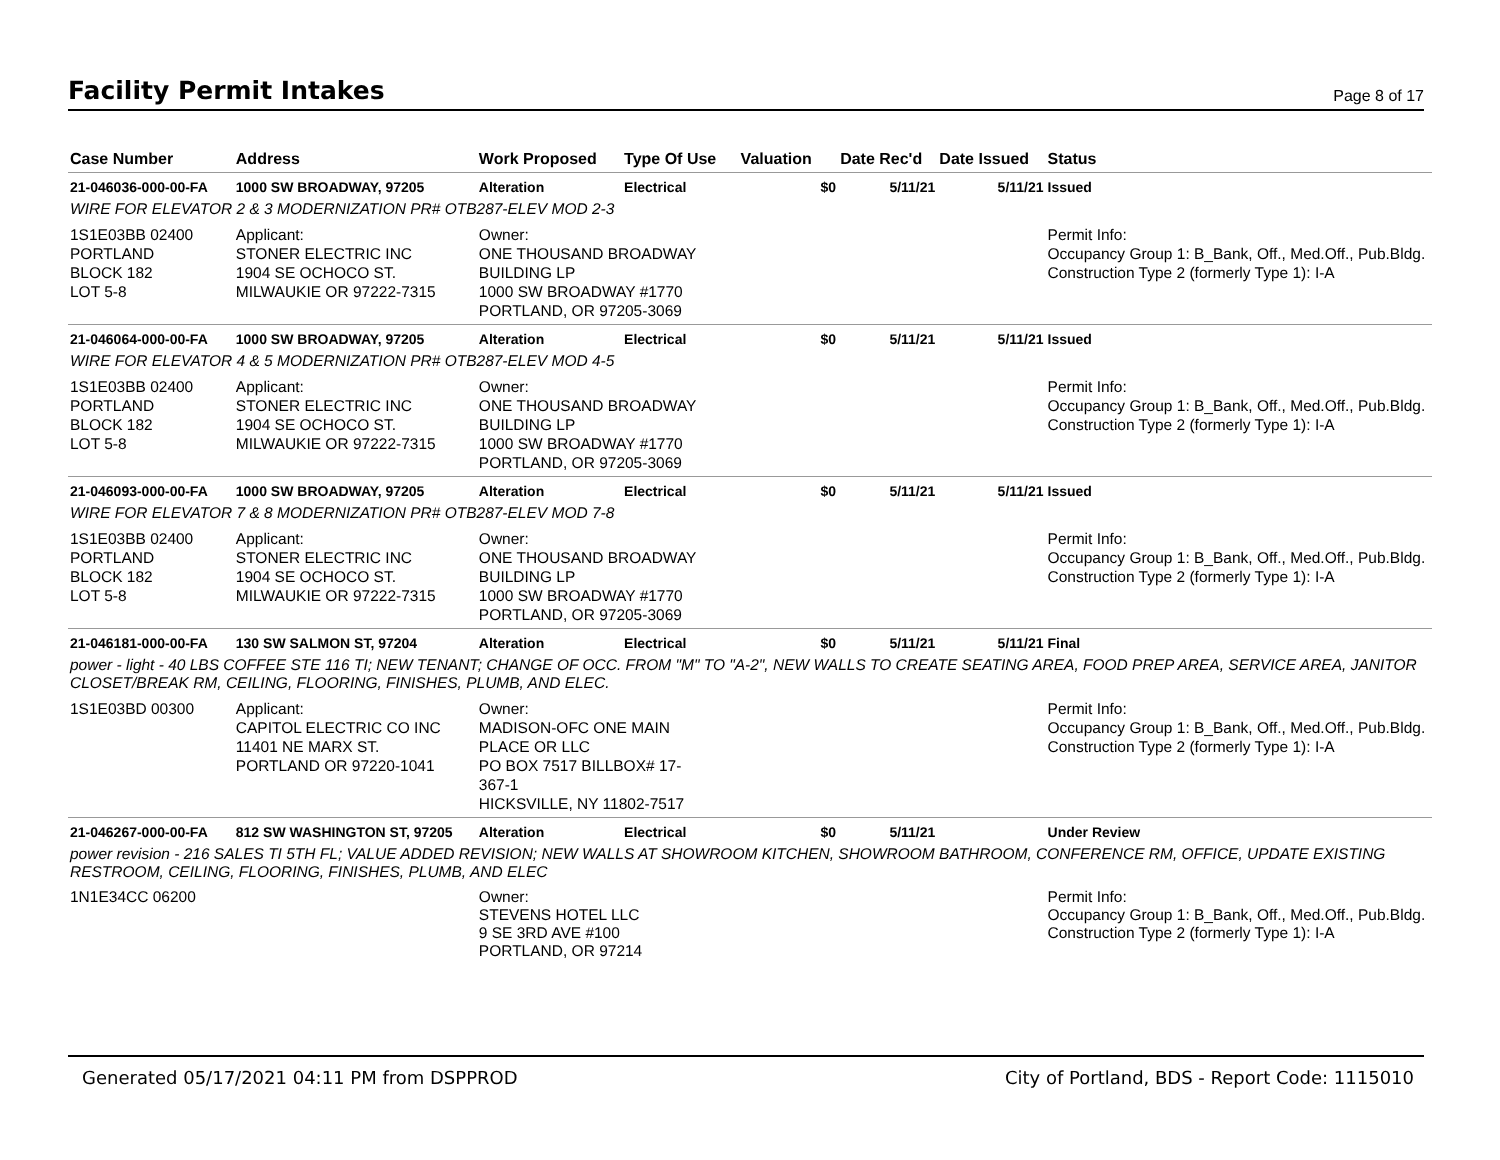Facility Permit Intakes
Page 8 of 17
| Case Number | Address | Work Proposed | Type Of Use | Valuation | Date Rec'd | Date Issued | Status |
| --- | --- | --- | --- | --- | --- | --- | --- |
| 21-046036-000-00-FA | 1000 SW BROADWAY, 97205 | Alteration | Electrical | $0 | 5/11/21 | 5/11/21 | Issued |
| WIRE FOR ELEVATOR 2 & 3 MODERNIZATION PR# OTB287-ELEV MOD 2-3 | | | | | | | |
| 1S1E03BB 02400 PORTLAND BLOCK 182 LOT 5-8 | Applicant: STONER ELECTRIC INC 1904 SE OCHOCO ST. MILWAUKIE OR 97222-7315 | Owner: ONE THOUSAND BROADWAY BUILDING LP 1000 SW BROADWAY #1770 PORTLAND, OR 97205-3069 | | | | | Permit Info: Occupancy Group 1: B_Bank, Off., Med.Off., Pub.Bldg. Construction Type 2 (formerly Type 1): I-A |
| 21-046064-000-00-FA | 1000 SW BROADWAY, 97205 | Alteration | Electrical | $0 | 5/11/21 | 5/11/21 | Issued |
| WIRE FOR ELEVATOR 4 & 5 MODERNIZATION PR# OTB287-ELEV MOD 4-5 | | | | | | | |
| 1S1E03BB 02400 PORTLAND BLOCK 182 LOT 5-8 | Applicant: STONER ELECTRIC INC 1904 SE OCHOCO ST. MILWAUKIE OR 97222-7315 | Owner: ONE THOUSAND BROADWAY BUILDING LP 1000 SW BROADWAY #1770 PORTLAND, OR 97205-3069 | | | | | Permit Info: Occupancy Group 1: B_Bank, Off., Med.Off., Pub.Bldg. Construction Type 2 (formerly Type 1): I-A |
| 21-046093-000-00-FA | 1000 SW BROADWAY, 97205 | Alteration | Electrical | $0 | 5/11/21 | 5/11/21 | Issued |
| WIRE FOR ELEVATOR 7 & 8 MODERNIZATION PR# OTB287-ELEV MOD 7-8 | | | | | | | |
| 1S1E03BB 02400 PORTLAND BLOCK 182 LOT 5-8 | Applicant: STONER ELECTRIC INC 1904 SE OCHOCO ST. MILWAUKIE OR 97222-7315 | Owner: ONE THOUSAND BROADWAY BUILDING LP 1000 SW BROADWAY #1770 PORTLAND, OR 97205-3069 | | | | | Permit Info: Occupancy Group 1: B_Bank, Off., Med.Off., Pub.Bldg. Construction Type 2 (formerly Type 1): I-A |
| 21-046181-000-00-FA | 130 SW SALMON ST, 97204 | Alteration | Electrical | $0 | 5/11/21 | 5/11/21 | Final |
| power - light - 40 LBS COFFEE STE 116 TI; NEW TENANT; CHANGE OF OCC. FROM "M" TO "A-2", NEW WALLS TO CREATE SEATING AREA, FOOD PREP AREA, SERVICE AREA, JANITOR CLOSET/BREAK RM, CEILING, FLOORING, FINISHES, PLUMB, AND ELEC. | | | | | | | |
| 1S1E03BD 00300 | Applicant: CAPITOL ELECTRIC CO INC 11401 NE MARX ST. PORTLAND OR 97220-1041 | Owner: MADISON-OFC ONE MAIN PLACE OR LLC PO BOX 7517 BILLBOX# 17- 367-1 HICKSVILLE, NY 11802-7517 | | | | | Permit Info: Occupancy Group 1: B_Bank, Off., Med.Off., Pub.Bldg. Construction Type 2 (formerly Type 1): I-A |
| 21-046267-000-00-FA | 812 SW WASHINGTON ST, 97205 | Alteration | Electrical | $0 | 5/11/21 | | Under Review |
| power revision - 216 SALES TI 5TH FL; VALUE ADDED REVISION; NEW WALLS AT SHOWROOM KITCHEN, SHOWROOM BATHROOM, CONFERENCE RM, OFFICE, UPDATE EXISTING RESTROOM, CEILING, FLOORING, FINISHES, PLUMB, AND ELEC | | | | | | | |
| 1N1E34CC 06200 | | Owner: STEVENS HOTEL LLC 9 SE 3RD AVE #100 PORTLAND, OR 97214 | | | | | Permit Info: Occupancy Group 1: B_Bank, Off., Med.Off., Pub.Bldg. Construction Type 2 (formerly Type 1): I-A |
Generated 05/17/2021 04:11 PM from DSPPROD City of Portland, BDS - Report Code: 1115010